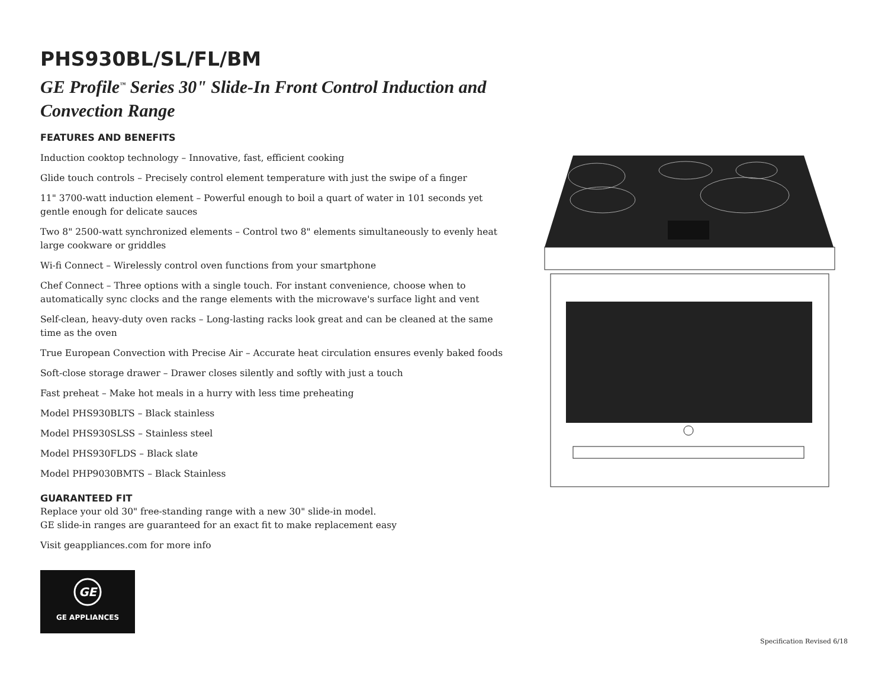PHS930BL/SL/FL/BM
GE Profile<sup>™</sup> Series 30" Slide-In Front Control Induction and Convection Range
FEATURES AND BENEFITS
Induction cooktop technology – Innovative, fast, efficient cooking
Glide touch controls – Precisely control element temperature with just the swipe of a finger
11" 3700-watt induction element – Powerful enough to boil a quart of water in 101 seconds yet gentle enough for delicate sauces
Two 8" 2500-watt synchronized elements – Control two 8" elements simultaneously to evenly heat large cookware or griddles
Wi-fi Connect – Wirelessly control oven functions from your smartphone
Chef Connect – Three options with a single touch. For instant convenience, choose when to automatically sync clocks and the range elements with the microwave's surface light and vent
Self-clean, heavy-duty oven racks – Long-lasting racks look great and can be cleaned at the same time as the oven
True European Convection with Precise Air – Accurate heat circulation ensures evenly baked foods
Soft-close storage drawer – Drawer closes silently and softly with just a touch
Fast preheat – Make hot meals in a hurry with less time preheating
Model PHS930BLTS – Black stainless
Model PHS930SLSS – Stainless steel
Model PHS930FLDS – Black slate
Model PHP9030BMTS – Black Stainless
GUARANTEED FIT
Replace your old 30" free-standing range with a new 30" slide-in model.
GE slide-in ranges are guaranteed for an exact fit to make replacement easy
Visit geappliances.com for more info
GE
GE APPLIANCES
Specification Revised 6/18